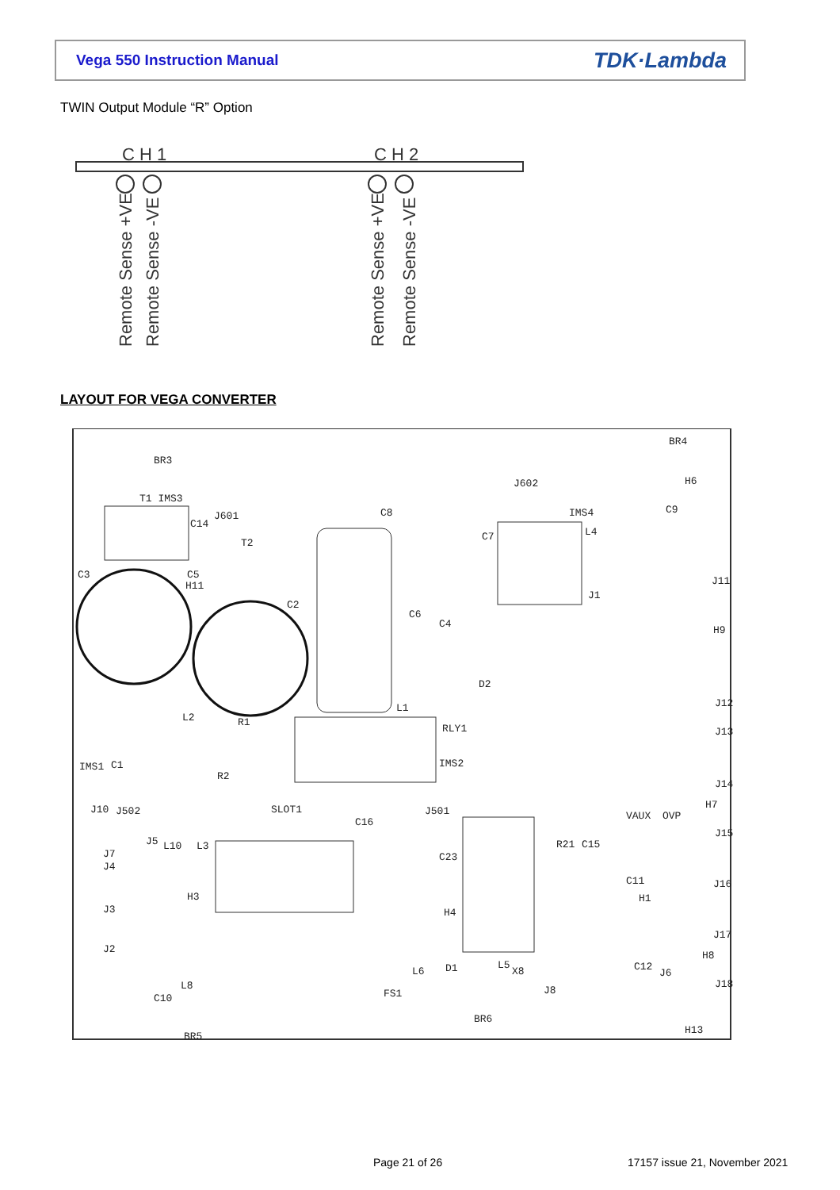Vega 550 Instruction Manual TDK·Lambda
TWIN Output Module “R” Option
C H 1
C H 2
Remote Sense +VE
Remote Sense -VE
Remote Sense +VE
Remote Sense -VE
LAYOUT FOR VEGA CONVERTER
BR4
BR3
J602
H6
T1 IMS3
J601
C8
IMS4
C9
C14
T2
C7
L4
C3
C5
H11
J1
J11
C2
C6
C4
H9
D2
L1
J12
L2
R1
RLY1
J13
IMS1
C1
IMS2
R2
J14
J10
J502
SLOT1
J501
VAUX
OVP
H7
J15
J5
L10
L3
C16
R21
C15
J7
J4
C23
C11
J16
H3
H1
J3
H4
J17
J2
H8
L5
D1
C12
L6
X8
J6
L8
J8
J18
C10
FS1
BR6
H13
BR5
Page 21 of 26 17157 issue 21, November 2021